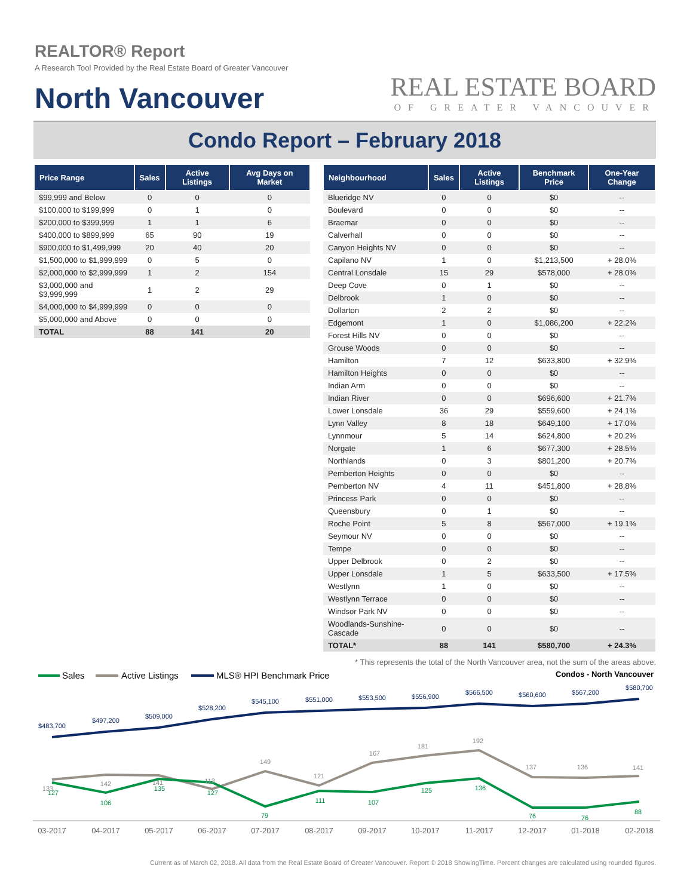REALTOR® Report
A Research Tool Provided by the Real Estate Board of Greater Vancouver
North Vancouver
REAL ESTATE BOARD
OF GREATER VANCOUVER
Condo Report – February 2018
| Price Range | Sales | Active Listings | Avg Days on Market |
| --- | --- | --- | --- |
| $99,999 and Below | 0 | 0 | 0 |
| $100,000 to $199,999 | 0 | 1 | 0 |
| $200,000 to $399,999 | 1 | 1 | 6 |
| $400,000 to $899,999 | 65 | 90 | 19 |
| $900,000 to $1,499,999 | 20 | 40 | 20 |
| $1,500,000 to $1,999,999 | 0 | 5 | 0 |
| $2,000,000 to $2,999,999 | 1 | 2 | 154 |
| $3,000,000 and $3,999,999 | 1 | 2 | 29 |
| $4,000,000 to $4,999,999 | 0 | 0 | 0 |
| $5,000,000 and Above | 0 | 0 | 0 |
| TOTAL | 88 | 141 | 20 |
| Neighbourhood | Sales | Active Listings | Benchmark Price | One-Year Change |
| --- | --- | --- | --- | --- |
| Blueridge NV | 0 | 0 | $0 | -- |
| Boulevard | 0 | 0 | $0 | -- |
| Braemar | 0 | 0 | $0 | -- |
| Calverhall | 0 | 0 | $0 | -- |
| Canyon Heights NV | 0 | 0 | $0 | -- |
| Capilano NV | 1 | 0 | $1,213,500 | + 28.0% |
| Central Lonsdale | 15 | 29 | $578,000 | + 28.0% |
| Deep Cove | 0 | 1 | $0 | -- |
| Delbrook | 1 | 0 | $0 | -- |
| Dollarton | 2 | 2 | $0 | -- |
| Edgemont | 1 | 0 | $1,086,200 | + 22.2% |
| Forest Hills NV | 0 | 0 | $0 | -- |
| Grouse Woods | 0 | 0 | $0 | -- |
| Hamilton | 7 | 12 | $633,800 | + 32.9% |
| Hamilton Heights | 0 | 0 | $0 | -- |
| Indian Arm | 0 | 0 | $0 | -- |
| Indian River | 0 | 0 | $696,600 | + 21.7% |
| Lower Lonsdale | 36 | 29 | $559,600 | + 24.1% |
| Lynn Valley | 8 | 18 | $649,100 | + 17.0% |
| Lynnmour | 5 | 14 | $624,800 | + 20.2% |
| Norgate | 1 | 6 | $677,300 | + 28.5% |
| Northlands | 0 | 3 | $801,200 | + 20.7% |
| Pemberton Heights | 0 | 0 | $0 | -- |
| Pemberton NV | 4 | 11 | $451,800 | + 28.8% |
| Princess Park | 0 | 0 | $0 | -- |
| Queensbury | 0 | 1 | $0 | -- |
| Roche Point | 5 | 8 | $567,000 | + 19.1% |
| Seymour NV | 0 | 0 | $0 | -- |
| Tempe | 0 | 0 | $0 | -- |
| Upper Delbrook | 0 | 2 | $0 | -- |
| Upper Lonsdale | 1 | 5 | $633,500 | + 17.5% |
| Westlynn | 1 | 0 | $0 | -- |
| Westlynn Terrace | 0 | 0 | $0 | -- |
| Windsor Park NV | 0 | 0 | $0 | -- |
| Woodlands-Sunshine-Cascade | 0 | 0 | $0 | -- |
| TOTAL* | 88 | 141 | $580,700 | + 24.3% |
* This represents the total of the North Vancouver area, not the sum of the areas above.
Sales
Active Listings
MLS® HPI Benchmark Price
Condos - North Vancouver
$483,700
$497,200
$509,000
$528,200
$545,100
$551,000
$553,500
$556,900
$566,500
$560,600
$567,200
$580,700
133
142
141
113
149
121
167
181
192
137
136
141
127
106
135
127
79
111
107
125
136
76
76
88
03-2017
04-2017
05-2017
06-2017
07-2017
08-2017
09-2017
10-2017
11-2017
12-2017
01-2018
02-2018
Current as of March 02, 2018. All data from the Real Estate Board of Greater Vancouver. Report © 2018 ShowingTime. Percent changes are calculated using rounded figures.